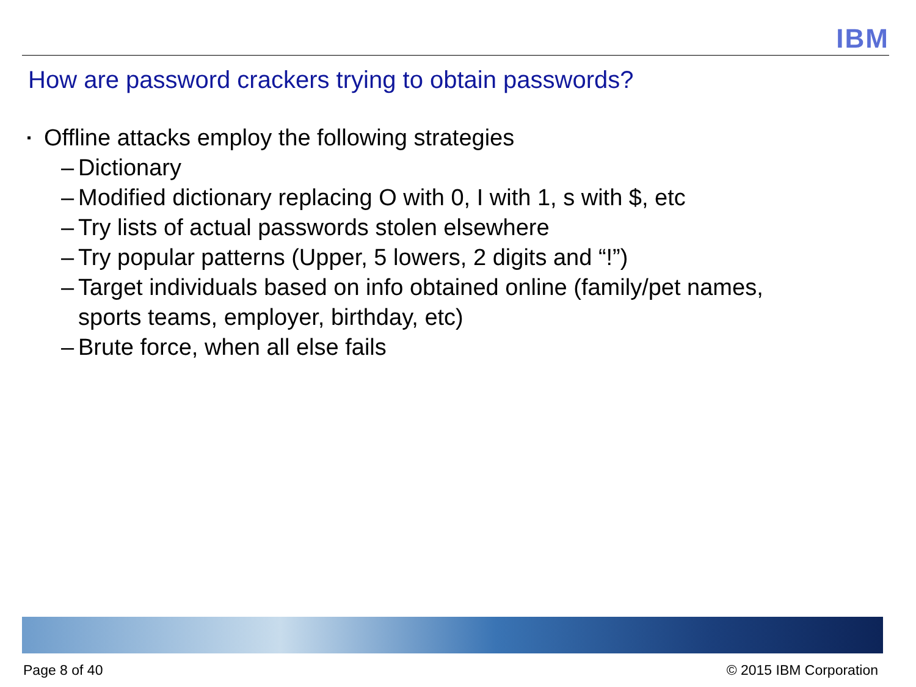IBM
How are password crackers trying to obtain passwords?
▪ Offline attacks employ the following strategies
– Dictionary
– Modified dictionary replacing O with 0, I with 1, s with $, etc
– Try lists of actual passwords stolen elsewhere
– Try popular patterns (Upper, 5 lowers, 2 digits and “!”)
– Target individuals based on info obtained online (family/pet names,
sports teams, employer, birthday, etc)
– Brute force, when all else fails
Page 8 of 40 © 2015 IBM Corporation